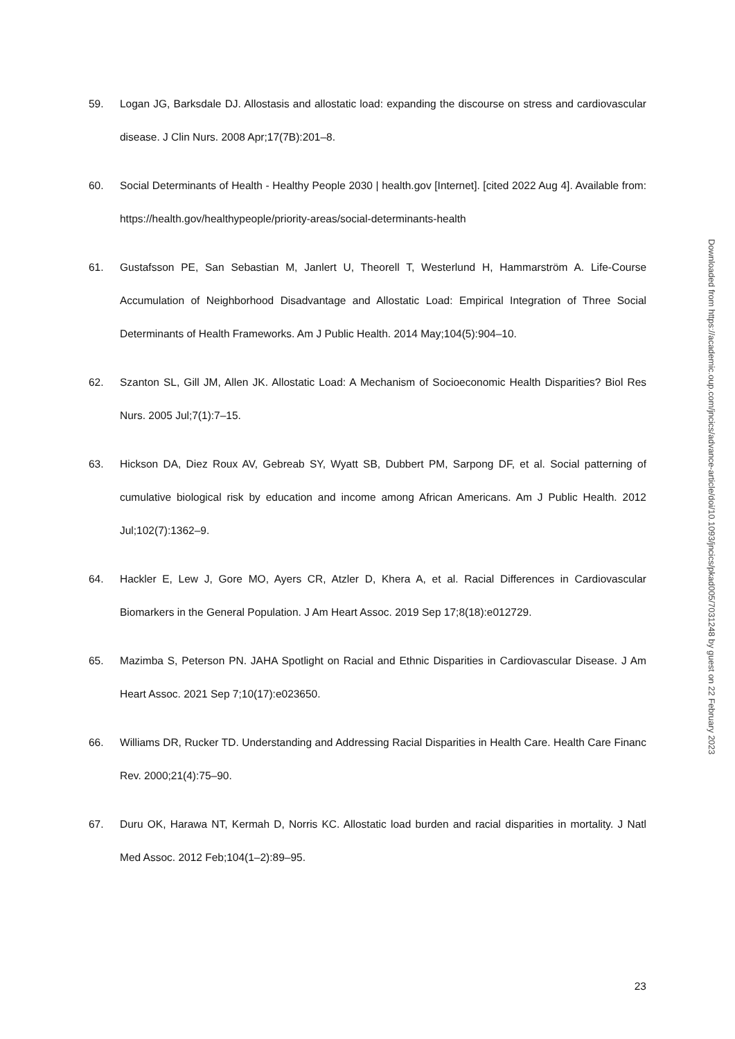59. Logan JG, Barksdale DJ. Allostasis and allostatic load: expanding the discourse on stress and cardiovascular disease. J Clin Nurs. 2008 Apr;17(7B):201–8.
60. Social Determinants of Health - Healthy People 2030 | health.gov [Internet]. [cited 2022 Aug 4]. Available from: https://health.gov/healthypeople/priority-areas/social-determinants-health
61. Gustafsson PE, San Sebastian M, Janlert U, Theorell T, Westerlund H, Hammarström A. Life-Course Accumulation of Neighborhood Disadvantage and Allostatic Load: Empirical Integration of Three Social Determinants of Health Frameworks. Am J Public Health. 2014 May;104(5):904–10.
62. Szanton SL, Gill JM, Allen JK. Allostatic Load: A Mechanism of Socioeconomic Health Disparities? Biol Res Nurs. 2005 Jul;7(1):7–15.
63. Hickson DA, Diez Roux AV, Gebreab SY, Wyatt SB, Dubbert PM, Sarpong DF, et al. Social patterning of cumulative biological risk by education and income among African Americans. Am J Public Health. 2012 Jul;102(7):1362–9.
64. Hackler E, Lew J, Gore MO, Ayers CR, Atzler D, Khera A, et al. Racial Differences in Cardiovascular Biomarkers in the General Population. J Am Heart Assoc. 2019 Sep 17;8(18):e012729.
65. Mazimba S, Peterson PN. JAHA Spotlight on Racial and Ethnic Disparities in Cardiovascular Disease. J Am Heart Assoc. 2021 Sep 7;10(17):e023650.
66. Williams DR, Rucker TD. Understanding and Addressing Racial Disparities in Health Care. Health Care Financ Rev. 2000;21(4):75–90.
67. Duru OK, Harawa NT, Kermah D, Norris KC. Allostatic load burden and racial disparities in mortality. J Natl Med Assoc. 2012 Feb;104(1–2):89–95.
23
Downloaded from https://academic.oup.com/jncics/advance-article/doi/10.1093/jncics/pkad005/7031248 by guest on 22 February 2023